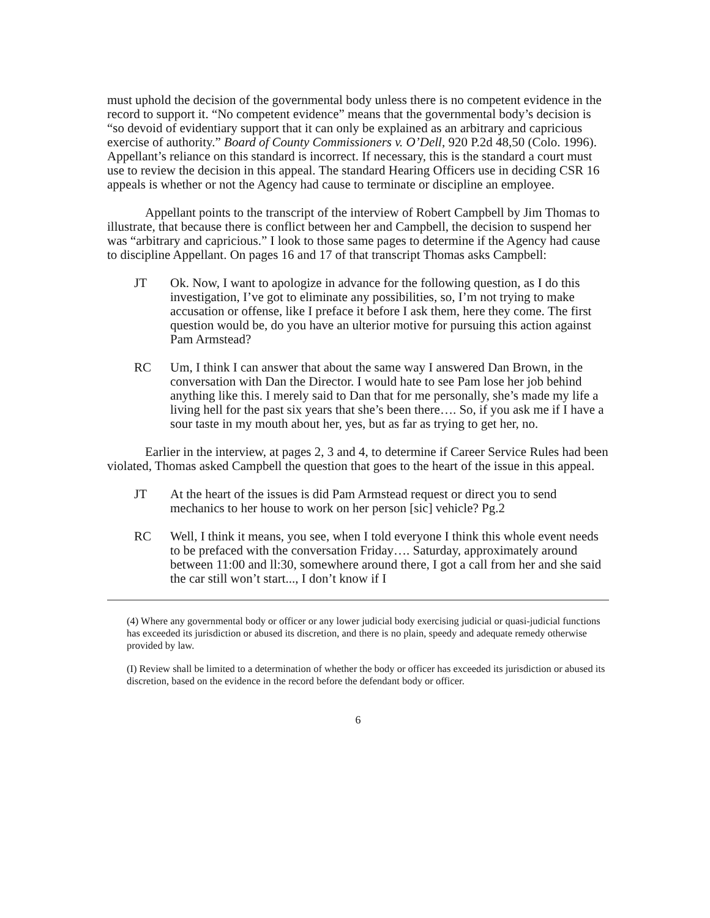must uphold the decision of the governmental body unless there is no competent evidence in the record to support it. “No competent evidence” means that the governmental body’s decision is “so devoid of evidentiary support that it can only be explained as an arbitrary and capricious exercise of authority.” Board of County Commissioners v. O’Dell, 920 P.2d 48,50 (Colo. 1996). Appellant’s reliance on this standard is incorrect. If necessary, this is the standard a court must use to review the decision in this appeal. The standard Hearing Officers use in deciding CSR 16 appeals is whether or not the Agency had cause to terminate or discipline an employee.
Appellant points to the transcript of the interview of Robert Campbell by Jim Thomas to illustrate, that because there is conflict between her and Campbell, the decision to suspend her was “arbitrary and capricious.” I look to those same pages to determine if the Agency had cause to discipline Appellant. On pages 16 and 17 of that transcript Thomas asks Campbell:
JT Ok. Now, I want to apologize in advance for the following question, as I do this investigation, I’ve got to eliminate any possibilities, so, I’m not trying to make accusation or offense, like I preface it before I ask them, here they come. The first question would be, do you have an ulterior motive for pursuing this action against Pam Armstead?
RC Um, I think I can answer that about the same way I answered Dan Brown, in the conversation with Dan the Director. I would hate to see Pam lose her job behind anything like this. I merely said to Dan that for me personally, she’s made my life a living hell for the past six years that she’s been there…. So, if you ask me if I have a sour taste in my mouth about her, yes, but as far as trying to get her, no.
Earlier in the interview, at pages 2, 3 and 4, to determine if Career Service Rules had been violated, Thomas asked Campbell the question that goes to the heart of the issue in this appeal.
JT At the heart of the issues is did Pam Armstead request or direct you to send mechanics to her house to work on her person [sic] vehicle? Pg.2
RC Well, I think it means, you see, when I told everyone I think this whole event needs to be prefaced with the conversation Friday…. Saturday, approximately around between 11:00 and ll:30, somewhere around there, I got a call from her and she said the car still won’t start..., I don’t know if I
(4) Where any governmental body or officer or any lower judicial body exercising judicial or quasi-judicial functions has exceeded its jurisdiction or abused its discretion, and there is no plain, speedy and adequate remedy otherwise provided by law.
(I) Review shall be limited to a determination of whether the body or officer has exceeded its jurisdiction or abused its discretion, based on the evidence in the record before the defendant body or officer.
6